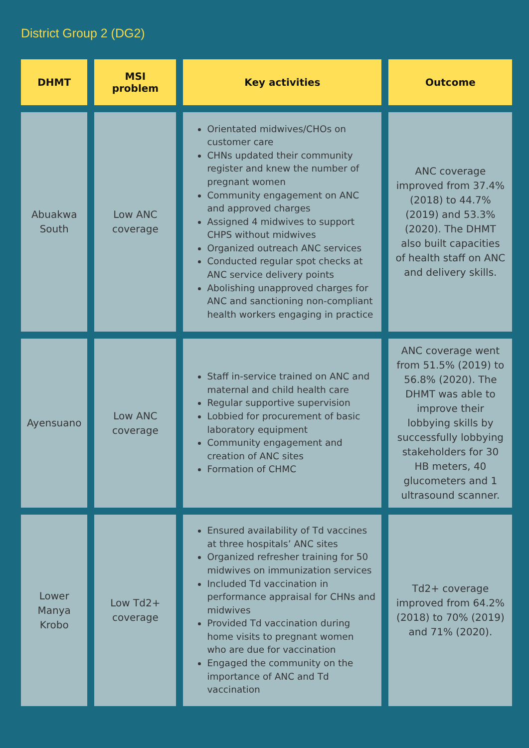District Group 2 (DG2)
| DHMT | MSI problem | Key activities | Outcome |
| --- | --- | --- | --- |
| Abuakwa South | Low ANC coverage | Orientated midwives/CHOs on customer care CHNs updated their community register and knew the number of pregnant women Community engagement on ANC and approved charges Assigned 4 midwives to support CHPS without midwives Organized outreach ANC services Conducted regular spot checks at ANC service delivery points Abolishing unapproved charges for ANC and sanctioning non-compliant health workers engaging in practice | ANC coverage improved from 37.4% (2018) to 44.7% (2019) and 53.3% (2020). The DHMT also built capacities of health staff on ANC and delivery skills. |
| Ayensuano | Low ANC coverage | Staff in-service trained on ANC and maternal and child health care Regular supportive supervision Lobbied for procurement of basic laboratory equipment Community engagement and creation of ANC sites Formation of CHMC | ANC coverage went from 51.5% (2019) to 56.8% (2020). The DHMT was able to improve their lobbying skills by successfully lobbying stakeholders for 30 HB meters, 40 glucometers and 1 ultrasound scanner. |
| Lower Manya Krobo | Low Td2+ coverage | Ensured availability of Td vaccines at three hospitals’ ANC sites Organized refresher training for 50 midwives on immunization services Included Td vaccination in performance appraisal for CHNs and midwives Provided Td vaccination during home visits to pregnant women who are due for vaccination Engaged the community on the importance of ANC and Td vaccination | Td2+ coverage improved from 64.2% (2018) to 70% (2019) and 71% (2020). |